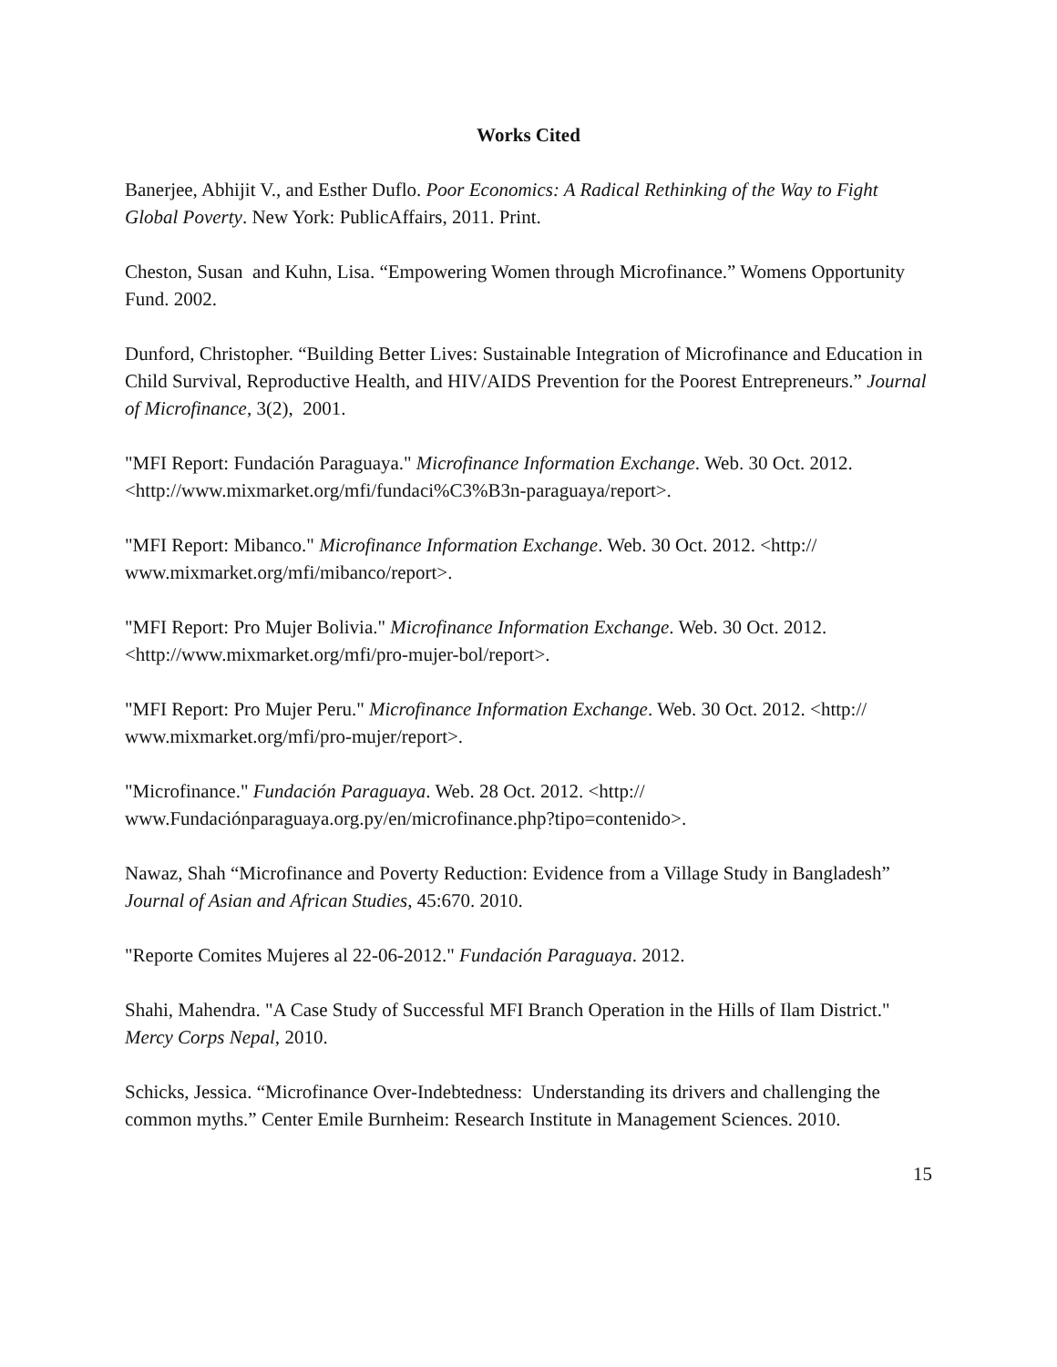Works Cited
Banerjee, Abhijit V., and Esther Duflo. Poor Economics: A Radical Rethinking of the Way to Fight Global Poverty. New York: PublicAffairs, 2011. Print.
Cheston, Susan and Kuhn, Lisa. “Empowering Women through Microfinance.” Womens Opportunity Fund. 2002.
Dunford, Christopher. “Building Better Lives: Sustainable Integration of Microfinance and Education in Child Survival, Reproductive Health, and HIV/AIDS Prevention for the Poorest Entrepreneurs.” Journal of Microfinance, 3(2), 2001.
"MFI Report: Fundación Paraguaya." Microfinance Information Exchange. Web. 30 Oct. 2012. <http://www.mixmarket.org/mfi/fundaci%C3%B3n-paraguaya/report>.
"MFI Report: Mibanco." Microfinance Information Exchange. Web. 30 Oct. 2012. <http://
www.mixmarket.org/mfi/mibanco/report>.
"MFI Report: Pro Mujer Bolivia." Microfinance Information Exchange. Web. 30 Oct. 2012. <http://www.mixmarket.org/mfi/pro-mujer-bol/report>.
"MFI Report: Pro Mujer Peru." Microfinance Information Exchange. Web. 30 Oct. 2012. <http://
www.mixmarket.org/mfi/pro-mujer/report>.
"Microfinance." Fundación Paraguaya. Web. 28 Oct. 2012. <http://
www.Fundaciónparaguaya.org.py/en/microfinance.php?tipo=contenido>.
Nawaz, Shah “Microfinance and Poverty Reduction: Evidence from a Village Study in Bangladesh” Journal of Asian and African Studies, 45:670. 2010.
"Reporte Comites Mujeres al 22-06-2012." Fundación Paraguaya. 2012.
Shahi, Mahendra. "A Case Study of Successful MFI Branch Operation in the Hills of Ilam District." Mercy Corps Nepal, 2010.
Schicks, Jessica. “Microfinance Over-Indebtedness: Understanding its drivers and challenging the common myths.” Center Emile Burnheim: Research Institute in Management Sciences. 2010.
15